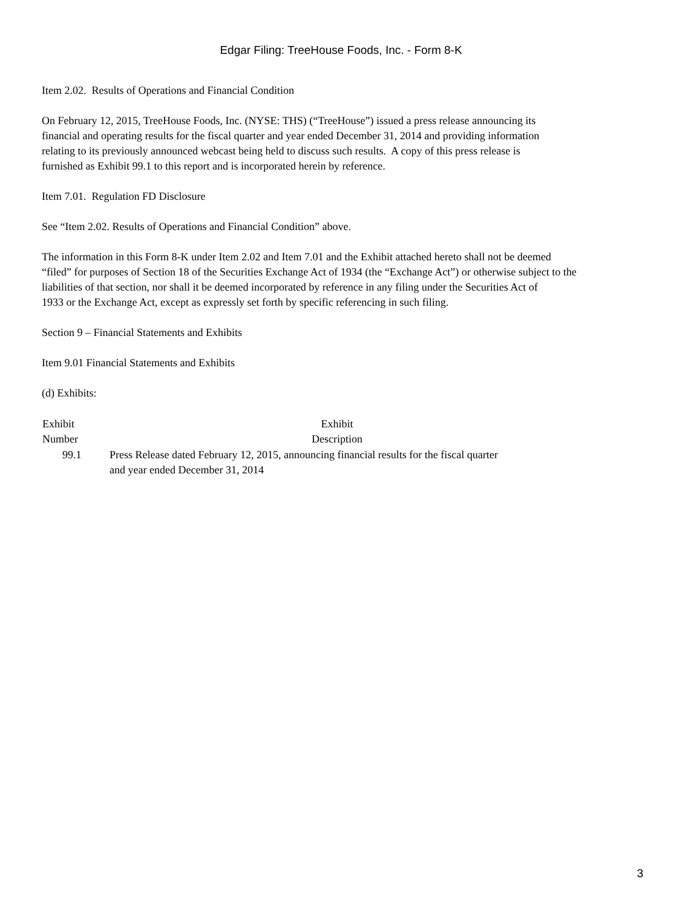Edgar Filing: TreeHouse Foods, Inc. - Form 8-K
Item 2.02. Results of Operations and Financial Condition
On February 12, 2015, TreeHouse Foods, Inc. (NYSE: THS) (“TreeHouse”) issued a press release announcing its
financial and operating results for the fiscal quarter and year ended December 31, 2014 and providing information
relating to its previously announced webcast being held to discuss such results. A copy of this press release is
furnished as Exhibit 99.1 to this report and is incorporated herein by reference.
Item 7.01. Regulation FD Disclosure
See “Item 2.02. Results of Operations and Financial Condition” above.
The information in this Form 8-K under Item 2.02 and Item 7.01 and the Exhibit attached hereto shall not be deemed
“filed” for purposes of Section 18 of the Securities Exchange Act of 1934 (the “Exchange Act”) or otherwise subject to the
liabilities of that section, nor shall it be deemed incorporated by reference in any filing under the Securities Act of
1933 or the Exchange Act, except as expressly set forth by specific referencing in such filing.
Section 9 – Financial Statements and Exhibits
Item 9.01 Financial Statements and Exhibits
(d) Exhibits:
| Exhibit Number | Exhibit Description |
| --- | --- |
| 99.1 | Press Release dated February 12, 2015, announcing financial results for the fiscal quarter and year ended December 31, 2014 |
3